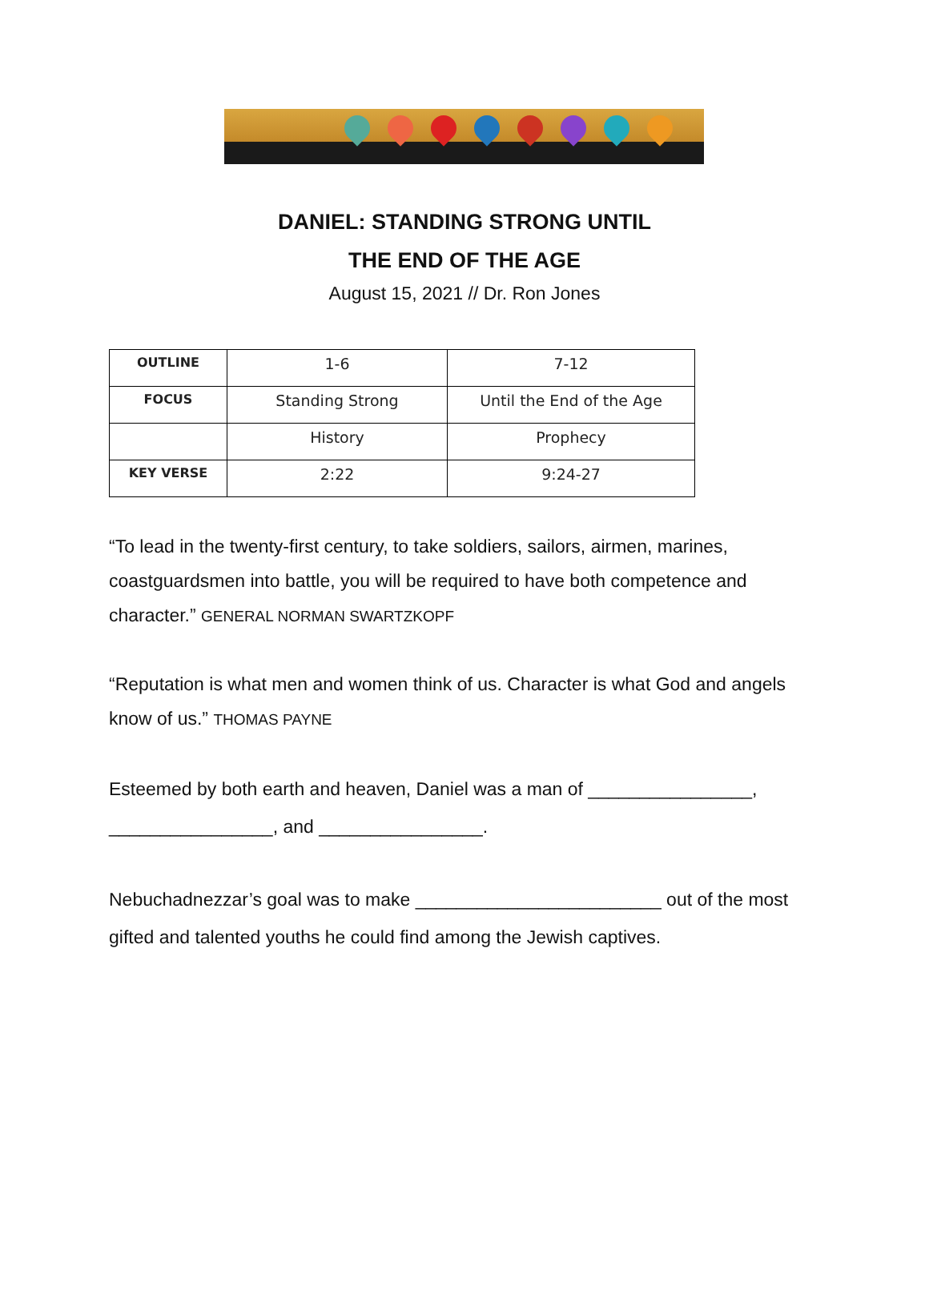DANIEL: STANDING STRONG UNTIL
THE END OF THE AGE
August 15, 2021 // Dr. Ron Jones
| OUTLINE | 1-6 | 7-12 |
| FOCUS | Standing Strong | Until the End of the Age |
| | History | Prophecy |
| KEY VERSE | 2:22 | 9:24-27 |
“To lead in the twenty-first century, to take soldiers, sailors, airmen, marines, coastguardsmen into battle, you will be required to have both competence and character.” GENERAL NORMAN SWARTZKOPF
“Reputation is what men and women think of us. Character is what God and angels know of us.” THOMAS PAYNE
Esteemed by both earth and heaven, Daniel was a man of ________________, ________________, and ________________.
Nebuchadnezzar’s goal was to make ________________________ out of the most gifted and talented youths he could find among the Jewish captives.